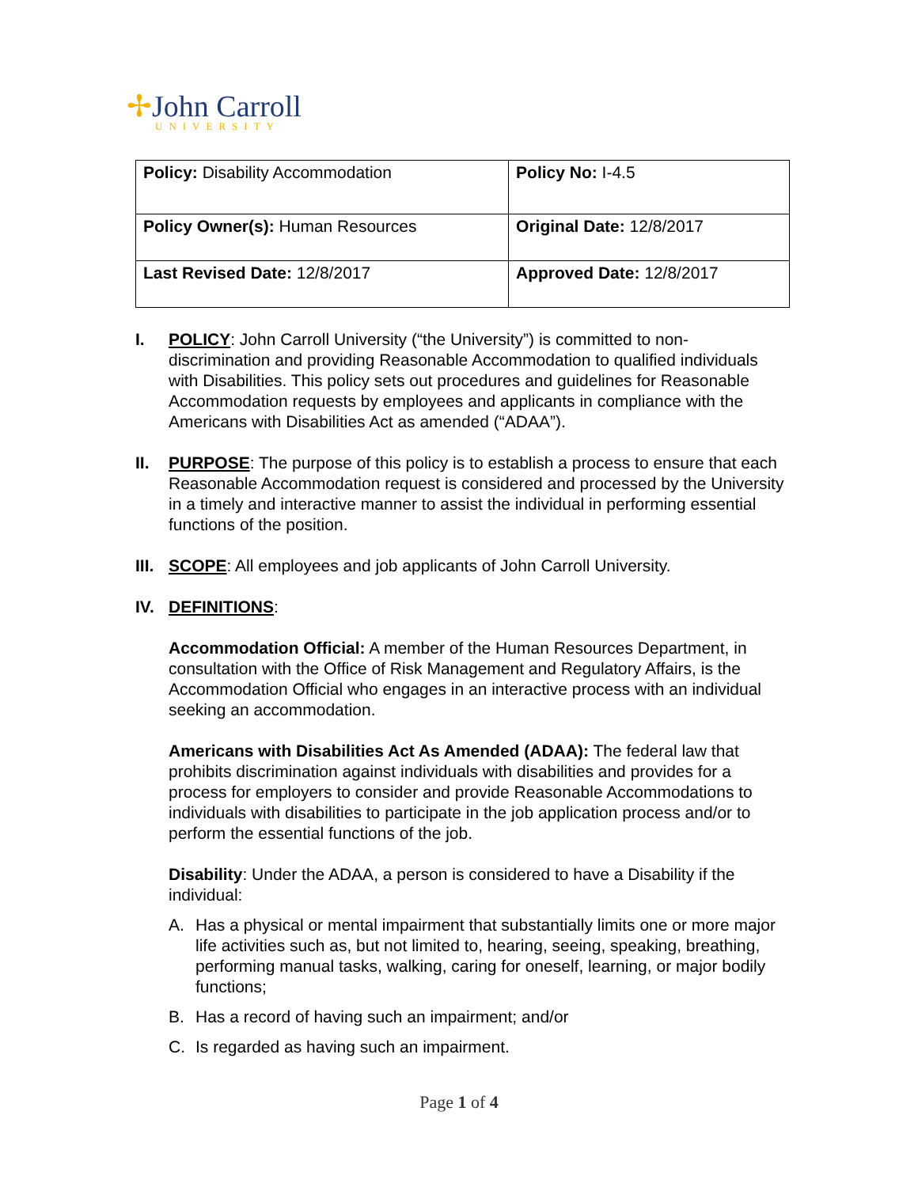✢John Carroll
UNIVERSITY
| Policy: Disability Accommodation | Policy No: I-4.5 |
| Policy Owner(s): Human Resources | Original Date: 12/8/2017 |
| Last Revised Date: 12/8/2017 | Approved Date: 12/8/2017 |
I. POLICY: John Carroll University (“the University”) is committed to non-discrimination and providing Reasonable Accommodation to qualified individuals with Disabilities. This policy sets out procedures and guidelines for Reasonable Accommodation requests by employees and applicants in compliance with the Americans with Disabilities Act as amended (“ADAA”).
II. PURPOSE: The purpose of this policy is to establish a process to ensure that each Reasonable Accommodation request is considered and processed by the University in a timely and interactive manner to assist the individual in performing essential functions of the position.
III.
SCOPE: All employees and job applicants of John Carroll University.
IV. DEFINITIONS:
Accommodation Official: A member of the Human Resources Department, in consultation with the Office of Risk Management and Regulatory Affairs, is the Accommodation Official who engages in an interactive process with an individual seeking an accommodation.
Americans with Disabilities Act As Amended (ADAA): The federal law that prohibits discrimination against individuals with disabilities and provides for a process for employers to consider and provide Reasonable Accommodations to individuals with disabilities to participate in the job application process and/or to perform the essential functions of the job.
Disability: Under the ADAA, a person is considered to have a Disability if the individual:
A. Has a physical or mental impairment that substantially limits one or more major life activities such as, but not limited to, hearing, seeing, speaking, breathing, performing manual tasks, walking, caring for oneself, learning, or major bodily functions;
B. Has a record of having such an impairment; and/or
C. Is regarded as having such an impairment.
Page 1 of 4